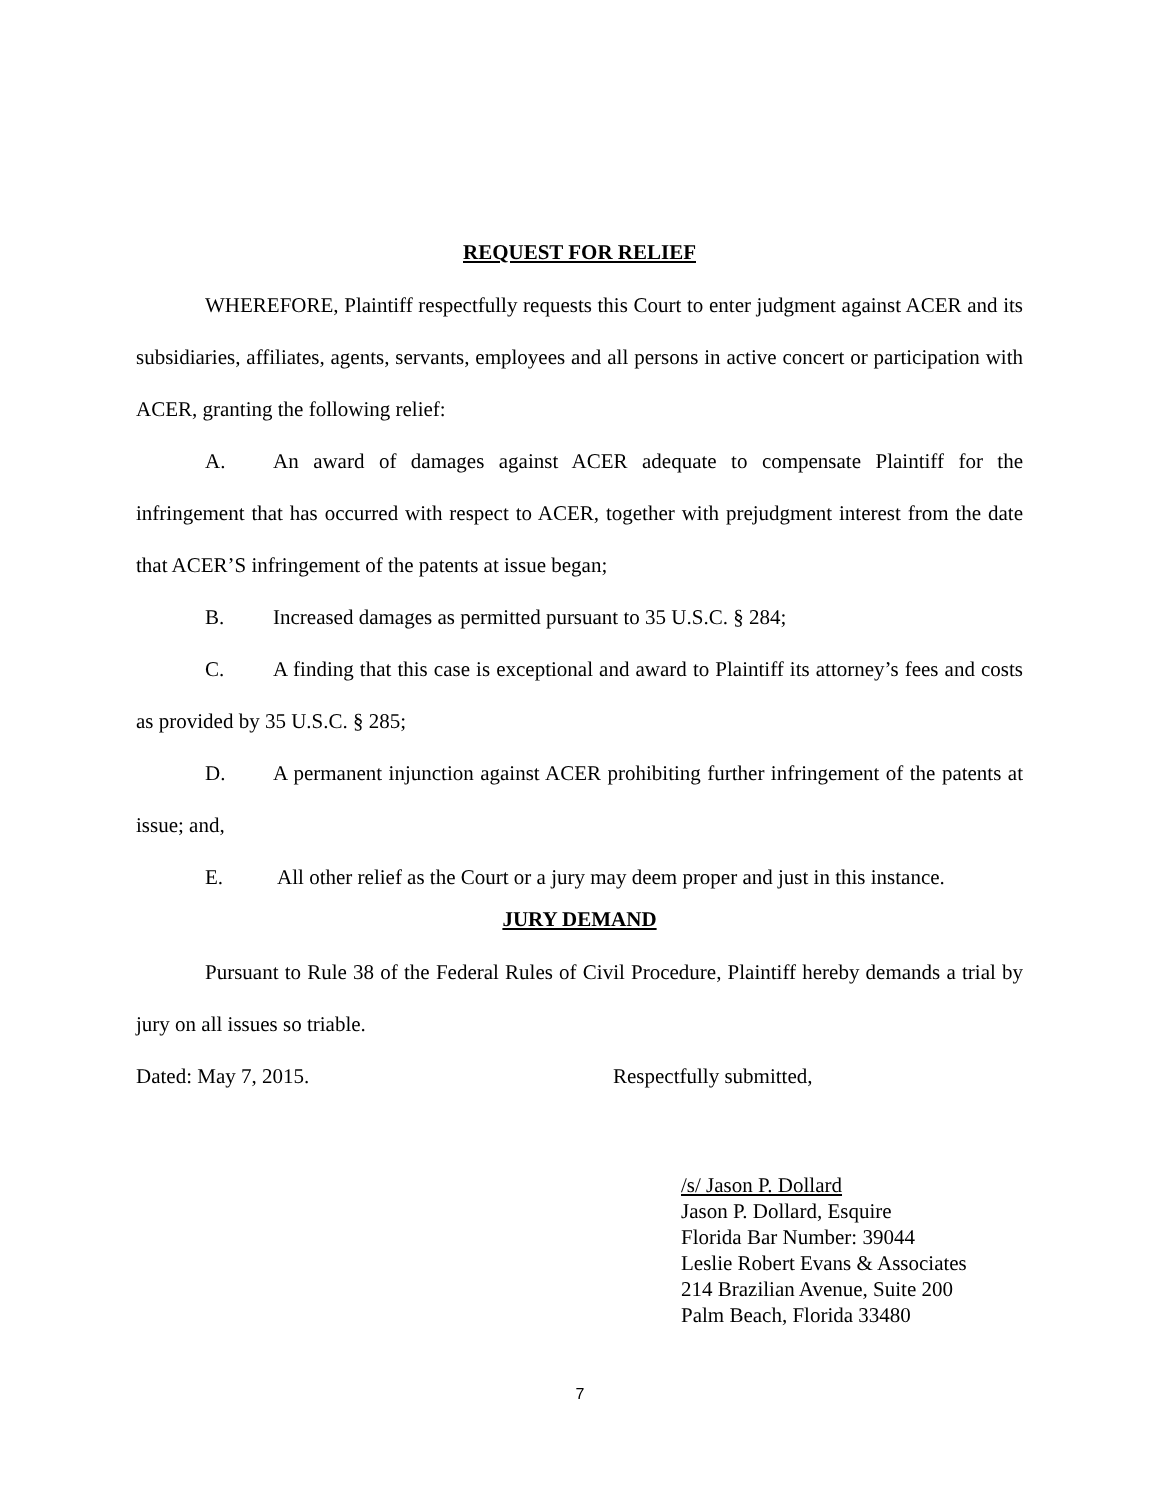REQUEST FOR RELIEF
WHEREFORE, Plaintiff respectfully requests this Court to enter judgment against ACER and its subsidiaries, affiliates, agents, servants, employees and all persons in active concert or participation with ACER, granting the following relief:
A. An award of damages against ACER adequate to compensate Plaintiff for the infringement that has occurred with respect to ACER, together with prejudgment interest from the date that ACER’S infringement of the patents at issue began;
B. Increased damages as permitted pursuant to 35 U.S.C. § 284;
C. A finding that this case is exceptional and award to Plaintiff its attorney’s fees and costs as provided by 35 U.S.C. § 285;
D. A permanent injunction against ACER prohibiting further infringement of the patents at issue; and,
E. All other relief as the Court or a jury may deem proper and just in this instance.
JURY DEMAND
Pursuant to Rule 38 of the Federal Rules of Civil Procedure, Plaintiff hereby demands a trial by jury on all issues so triable.
Dated: May 7, 2015. Respectfully submitted,
/s/ Jason P. Dollard
Jason P. Dollard, Esquire
Florida Bar Number: 39044
Leslie Robert Evans & Associates
214 Brazilian Avenue, Suite 200
Palm Beach, Florida 33480
7